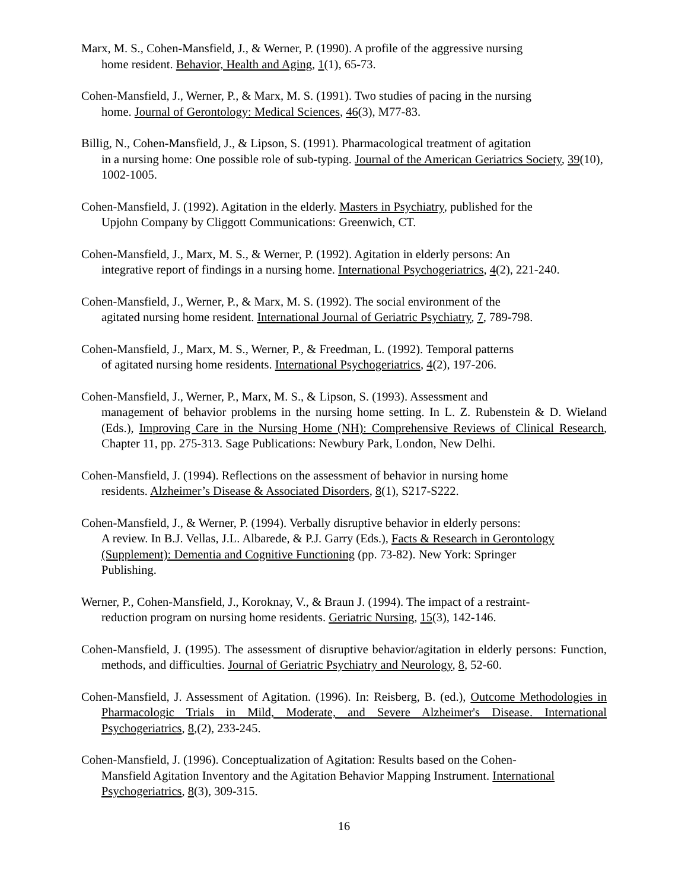Marx, M. S., Cohen-Mansfield, J., & Werner, P. (1990). A profile of the aggressive nursing
home resident. Behavior, Health and Aging, 1(1), 65-73.
Cohen-Mansfield, J., Werner, P., & Marx, M. S. (1991). Two studies of pacing in the nursing
home. Journal of Gerontology: Medical Sciences, 46(3), M77-83.
Billig, N., Cohen-Mansfield, J., & Lipson, S. (1991). Pharmacological treatment of agitation
in a nursing home: One possible role of sub-typing. Journal of the American Geriatrics Society, 39(10), 1002-1005.
Cohen-Mansfield, J. (1992). Agitation in the elderly. Masters in Psychiatry, published for the
Upjohn Company by Cliggott Communications: Greenwich, CT.
Cohen-Mansfield, J., Marx, M. S., & Werner, P. (1992). Agitation in elderly persons: An
integrative report of findings in a nursing home. International Psychogeriatrics, 4(2), 221-240.
Cohen-Mansfield, J., Werner, P., & Marx, M. S. (1992). The social environment of the
agitated nursing home resident. International Journal of Geriatric Psychiatry, 7, 789-798.
Cohen-Mansfield, J., Marx, M. S., Werner, P., & Freedman, L. (1992). Temporal patterns
of agitated nursing home residents. International Psychogeriatrics, 4(2), 197-206.
Cohen-Mansfield, J., Werner, P., Marx, M. S., & Lipson, S. (1993). Assessment and
management of behavior problems in the nursing home setting. In L. Z. Rubenstein & D. Wieland (Eds.), Improving Care in the Nursing Home (NH): Comprehensive Reviews of Clinical Research, Chapter 11, pp. 275-313. Sage Publications: Newbury Park, London, New Delhi.
Cohen-Mansfield, J. (1994). Reflections on the assessment of behavior in nursing home
residents. Alzheimer’s Disease & Associated Disorders, 8(1), S217-S222.
Cohen-Mansfield, J., & Werner, P. (1994). Verbally disruptive behavior in elderly persons:
A review. In B.J. Vellas, J.L. Albarede, & P.J. Garry (Eds.), Facts & Research in Gerontology (Supplement): Dementia and Cognitive Functioning (pp. 73-82). New York: Springer
Publishing.
Werner, P., Cohen-Mansfield, J., Koroknay, V., & Braun J. (1994). The impact of a restraint-
reduction program on nursing home residents. Geriatric Nursing, 15(3), 142-146.
Cohen-Mansfield, J. (1995). The assessment of disruptive behavior/agitation in elderly persons: Function, methods, and difficulties. Journal of Geriatric Psychiatry and Neurology, 8, 52-60.
Cohen-Mansfield, J. Assessment of Agitation. (1996). In: Reisberg, B. (ed.), Outcome Methodologies in Pharmacologic Trials in Mild, Moderate, and Severe Alzheimer's Disease. International Psychogeriatrics, 8,(2), 233-245.
Cohen-Mansfield, J. (1996). Conceptualization of Agitation: Results based on the Cohen-
Mansfield Agitation Inventory and the Agitation Behavior Mapping Instrument. International Psychogeriatrics, 8(3), 309-315.
16